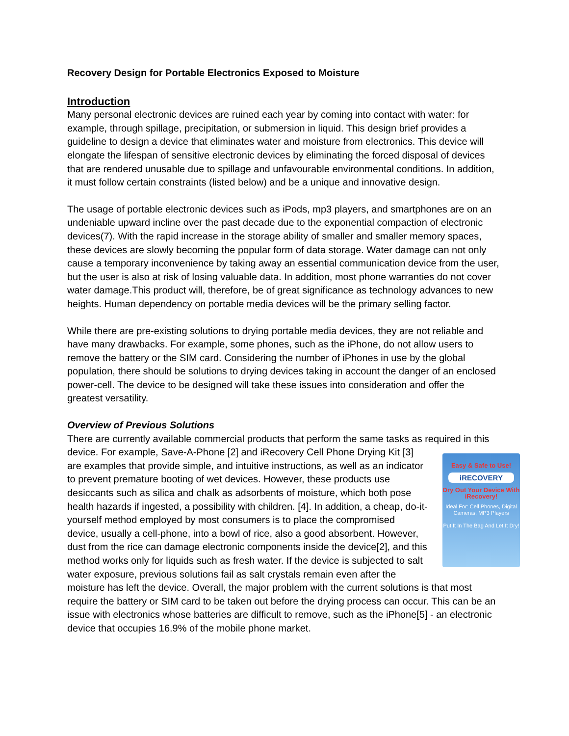Recovery Design for Portable Electronics Exposed to Moisture
Introduction
Many personal electronic devices are ruined each year by coming into contact with water: for example, through spillage, precipitation, or submersion in liquid. This design brief provides a guideline to design a device that eliminates water and moisture from electronics. This device will elongate the lifespan of sensitive electronic devices by eliminating the forced disposal of devices that are rendered unusable due to spillage and unfavourable environmental conditions. In addition, it must follow certain constraints (listed below) and be a unique and innovative design.
The usage of portable electronic devices such as iPods, mp3 players, and smartphones are on an undeniable upward incline over the past decade due to the exponential compaction of electronic devices(7). With the rapid increase in the storage ability of smaller and smaller memory spaces, these devices are slowly becoming the popular form of data storage. Water damage can not only cause a temporary inconvenience by taking away an essential communication device from the user, but the user is also at risk of losing valuable data. In addition, most phone warranties do not cover water damage.This product will, therefore, be of great significance as technology advances to new heights. Human dependency on portable media devices will be the primary selling factor.
While there are pre-existing solutions to drying portable media devices, they are not reliable and have many drawbacks. For example, some phones, such as the iPhone, do not allow users to remove the battery or the SIM card. Considering the number of iPhones in use by the global population, there should be solutions to drying devices taking in account the danger of an enclosed power-cell. The device to be designed will take these issues into consideration and offer the greatest versatility.
Overview of Previous Solutions
There are currently available commercial products that perform the same tasks as required in Easy & Safe to Use!
iRECOVERY
Dry Out Your Device With iRecovery!
Ideal For: Cell Phones, Digital Cameras, MP3 Players
Put It In The Bag And Let It Dry! this device. For example, Save-A-Phone [2] and iRecovery Cell Phone Drying Kit [3] are examples that provide simple, and intuitive instructions, as well as an indicator to prevent premature booting of wet devices. However, these products use desiccants such as silica and chalk as adsorbents of moisture, which both pose health hazards if ingested, a possibility with children. [4]. In addition, a cheap, do-it-yourself method employed by most consumers is to place the compromised device, usually a cell-phone, into a bowl of rice, also a good absorbent. However, dust from the rice can damage electronic components inside the device[2], and this method works only for liquids such as fresh water. If the device is subjected to salt water exposure, previous solutions fail as salt crystals remain even after the moisture has left the device. Overall, the major problem with the current solutions is that most require the battery or SIM card to be taken out before the drying process can occur. This can be an issue with electronics whose batteries are difficult to remove, such as the iPhone[5] - an electronic device that occupies 16.9% of the mobile phone market.